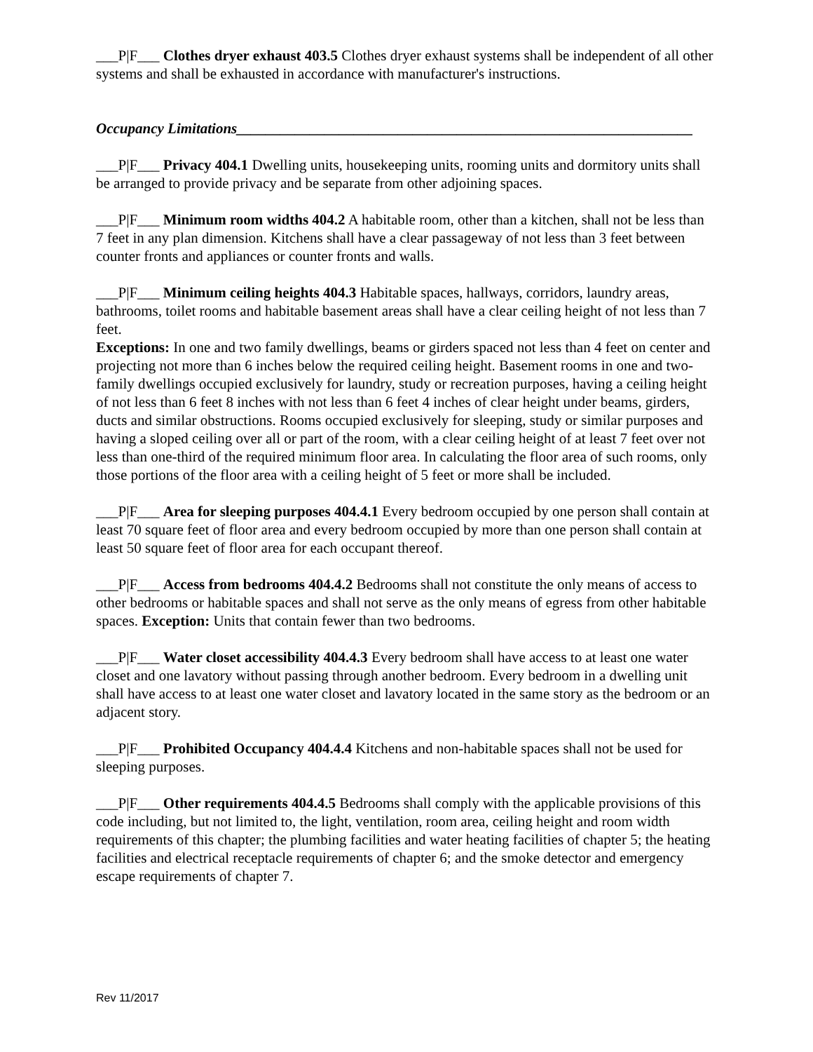___P|F___ Clothes dryer exhaust 403.5 Clothes dryer exhaust systems shall be independent of all other systems and shall be exhausted in accordance with manufacturer's instructions.
Occupancy Limitations______________________________________________________________
___P|F___ Privacy 404.1 Dwelling units, housekeeping units, rooming units and dormitory units shall be arranged to provide privacy and be separate from other adjoining spaces.
___P|F___ Minimum room widths 404.2 A habitable room, other than a kitchen, shall not be less than 7 feet in any plan dimension. Kitchens shall have a clear passageway of not less than 3 feet between counter fronts and appliances or counter fronts and walls.
___P|F___ Minimum ceiling heights 404.3 Habitable spaces, hallways, corridors, laundry areas, bathrooms, toilet rooms and habitable basement areas shall have a clear ceiling height of not less than 7 feet.
Exceptions: In one and two family dwellings, beams or girders spaced not less than 4 feet on center and projecting not more than 6 inches below the required ceiling height. Basement rooms in one and two-family dwellings occupied exclusively for laundry, study or recreation purposes, having a ceiling height of not less than 6 feet 8 inches with not less than 6 feet 4 inches of clear height under beams, girders, ducts and similar obstructions. Rooms occupied exclusively for sleeping, study or similar purposes and having a sloped ceiling over all or part of the room, with a clear ceiling height of at least 7 feet over not less than one-third of the required minimum floor area. In calculating the floor area of such rooms, only those portions of the floor area with a ceiling height of 5 feet or more shall be included.
___P|F___ Area for sleeping purposes 404.4.1 Every bedroom occupied by one person shall contain at least 70 square feet of floor area and every bedroom occupied by more than one person shall contain at least 50 square feet of floor area for each occupant thereof.
___P|F___ Access from bedrooms 404.4.2 Bedrooms shall not constitute the only means of access to other bedrooms or habitable spaces and shall not serve as the only means of egress from other habitable spaces. Exception: Units that contain fewer than two bedrooms.
___P|F___ Water closet accessibility 404.4.3 Every bedroom shall have access to at least one water closet and one lavatory without passing through another bedroom. Every bedroom in a dwelling unit shall have access to at least one water closet and lavatory located in the same story as the bedroom or an adjacent story.
___P|F___ Prohibited Occupancy 404.4.4 Kitchens and non-habitable spaces shall not be used for sleeping purposes.
___P|F___ Other requirements 404.4.5 Bedrooms shall comply with the applicable provisions of this code including, but not limited to, the light, ventilation, room area, ceiling height and room width requirements of this chapter; the plumbing facilities and water heating facilities of chapter 5; the heating facilities and electrical receptacle requirements of chapter 6; and the smoke detector and emergency escape requirements of chapter 7.
Rev 11/2017